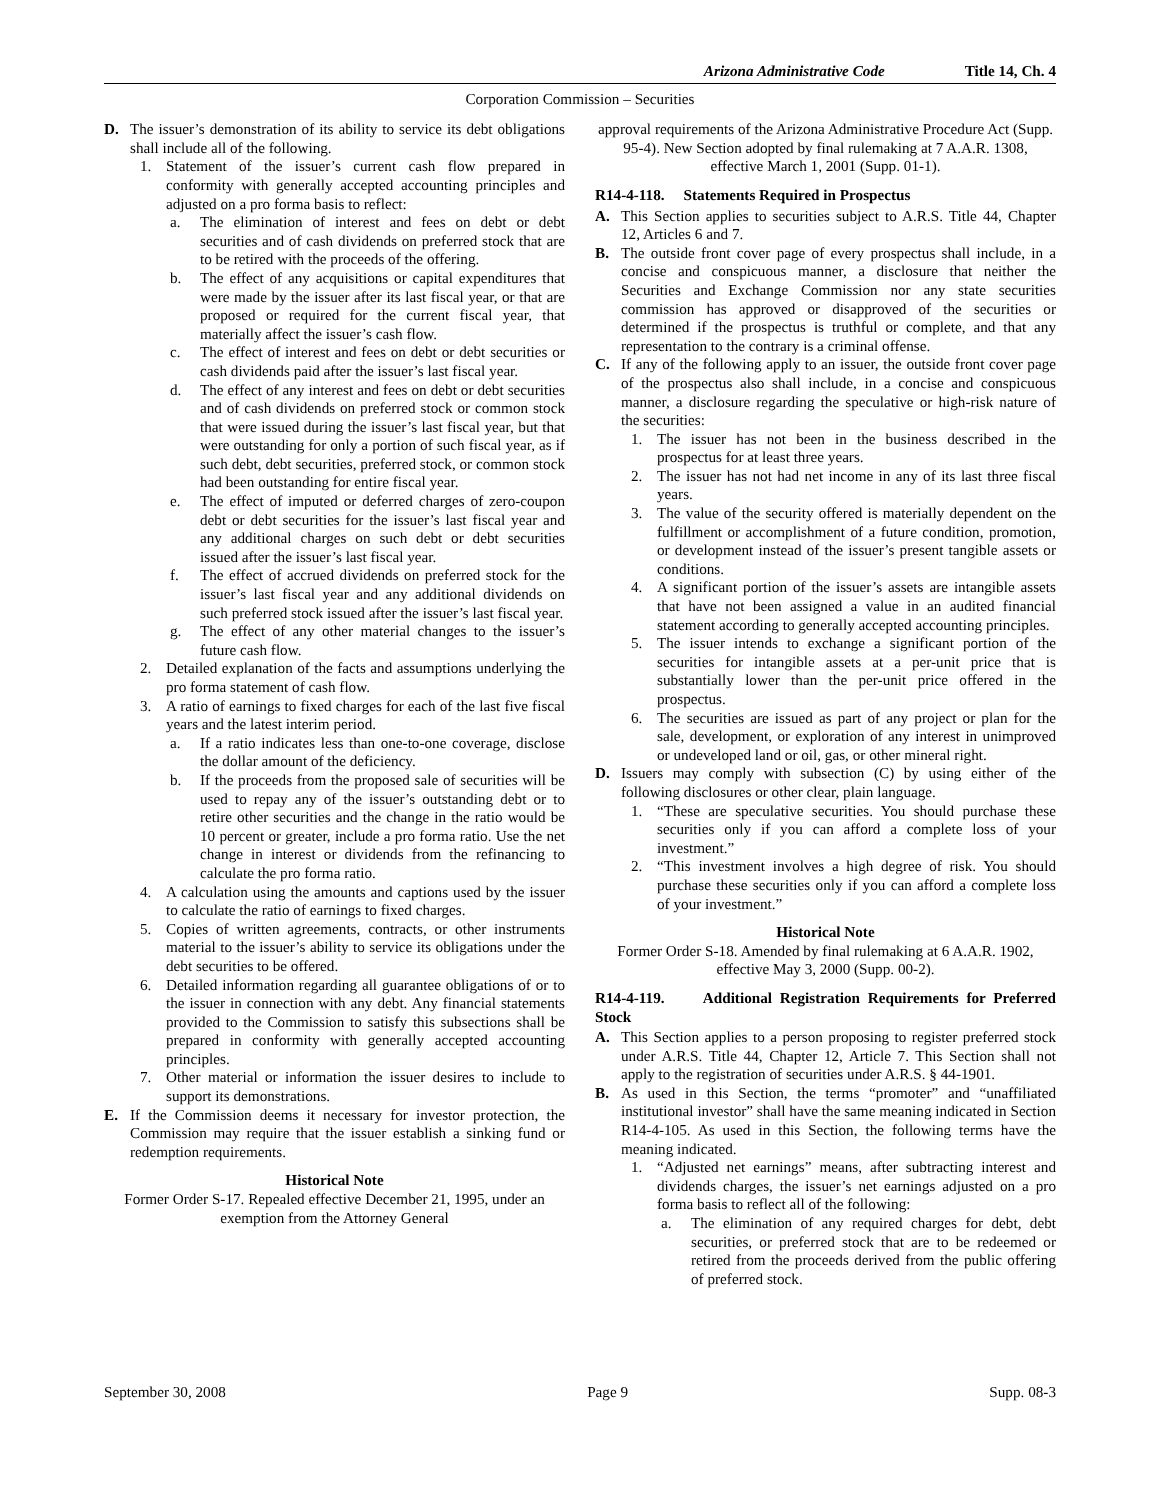Arizona Administrative Code Title 14, Ch. 4
Corporation Commission – Securities
D. The issuer’s demonstration of its ability to service its debt obligations shall include all of the following.
1. Statement of the issuer’s current cash flow prepared in conformity with generally accepted accounting principles and adjusted on a pro forma basis to reflect:
a. The elimination of interest and fees on debt or debt securities and of cash dividends on preferred stock that are to be retired with the proceeds of the offering.
b. The effect of any acquisitions or capital expenditures that were made by the issuer after its last fiscal year, or that are proposed or required for the current fiscal year, that materially affect the issuer’s cash flow.
c. The effect of interest and fees on debt or debt securities or cash dividends paid after the issuer’s last fiscal year.
d. The effect of any interest and fees on debt or debt securities and of cash dividends on preferred stock or common stock that were issued during the issuer’s last fiscal year, but that were outstanding for only a portion of such fiscal year, as if such debt, debt securities, preferred stock, or common stock had been outstanding for entire fiscal year.
e. The effect of imputed or deferred charges of zero-coupon debt or debt securities for the issuer’s last fiscal year and any additional charges on such debt or debt securities issued after the issuer’s last fiscal year.
f. The effect of accrued dividends on preferred stock for the issuer’s last fiscal year and any additional dividends on such preferred stock issued after the issuer’s last fiscal year.
g. The effect of any other material changes to the issuer’s future cash flow.
2. Detailed explanation of the facts and assumptions underlying the pro forma statement of cash flow.
3. A ratio of earnings to fixed charges for each of the last five fiscal years and the latest interim period.
a. If a ratio indicates less than one-to-one coverage, disclose the dollar amount of the deficiency.
b. If the proceeds from the proposed sale of securities will be used to repay any of the issuer’s outstanding debt or to retire other securities and the change in the ratio would be 10 percent or greater, include a pro forma ratio. Use the net change in interest or dividends from the refinancing to calculate the pro forma ratio.
4. A calculation using the amounts and captions used by the issuer to calculate the ratio of earnings to fixed charges.
5. Copies of written agreements, contracts, or other instruments material to the issuer’s ability to service its obligations under the debt securities to be offered.
6. Detailed information regarding all guarantee obligations of or to the issuer in connection with any debt. Any financial statements provided to the Commission to satisfy this subsections shall be prepared in conformity with generally accepted accounting principles.
7. Other material or information the issuer desires to include to support its demonstrations.
E. If the Commission deems it necessary for investor protection, the Commission may require that the issuer establish a sinking fund or redemption requirements.
Historical Note
Former Order S-17. Repealed effective December 21, 1995, under an exemption from the Attorney General
approval requirements of the Arizona Administrative Procedure Act (Supp. 95-4). New Section adopted by final rulemaking at 7 A.A.R. 1308, effective March 1, 2001 (Supp. 01-1).
R14-4-118. Statements Required in Prospectus
A. This Section applies to securities subject to A.R.S. Title 44, Chapter 12, Articles 6 and 7.
B. The outside front cover page of every prospectus shall include, in a concise and conspicuous manner, a disclosure that neither the Securities and Exchange Commission nor any state securities commission has approved or disapproved of the securities or determined if the prospectus is truthful or complete, and that any representation to the contrary is a criminal offense.
C. If any of the following apply to an issuer, the outside front cover page of the prospectus also shall include, in a concise and conspicuous manner, a disclosure regarding the speculative or high-risk nature of the securities:
1. The issuer has not been in the business described in the prospectus for at least three years.
2. The issuer has not had net income in any of its last three fiscal years.
3. The value of the security offered is materially dependent on the fulfillment or accomplishment of a future condition, promotion, or development instead of the issuer’s present tangible assets or conditions.
4. A significant portion of the issuer’s assets are intangible assets that have not been assigned a value in an audited financial statement according to generally accepted accounting principles.
5. The issuer intends to exchange a significant portion of the securities for intangible assets at a per-unit price that is substantially lower than the per-unit price offered in the prospectus.
6. The securities are issued as part of any project or plan for the sale, development, or exploration of any interest in unimproved or undeveloped land or oil, gas, or other mineral right.
D. Issuers may comply with subsection (C) by using either of the following disclosures or other clear, plain language.
1. “These are speculative securities. You should purchase these securities only if you can afford a complete loss of your investment.”
2. “This investment involves a high degree of risk. You should purchase these securities only if you can afford a complete loss of your investment.”
Historical Note
Former Order S-18. Amended by final rulemaking at 6 A.A.R. 1902, effective May 3, 2000 (Supp. 00-2).
R14-4-119. Additional Registration Requirements for Preferred Stock
A. This Section applies to a person proposing to register preferred stock under A.R.S. Title 44, Chapter 12, Article 7. This Section shall not apply to the registration of securities under A.R.S. § 44-1901.
B. As used in this Section, the terms “promoter” and “unaffiliated institutional investor” shall have the same meaning indicated in Section R14-4-105. As used in this Section, the following terms have the meaning indicated.
1. “Adjusted net earnings” means, after subtracting interest and dividends charges, the issuer’s net earnings adjusted on a pro forma basis to reflect all of the following:
a. The elimination of any required charges for debt, debt securities, or preferred stock that are to be redeemed or retired from the proceeds derived from the public offering of preferred stock.
September 30, 2008 Page 9 Supp. 08-3